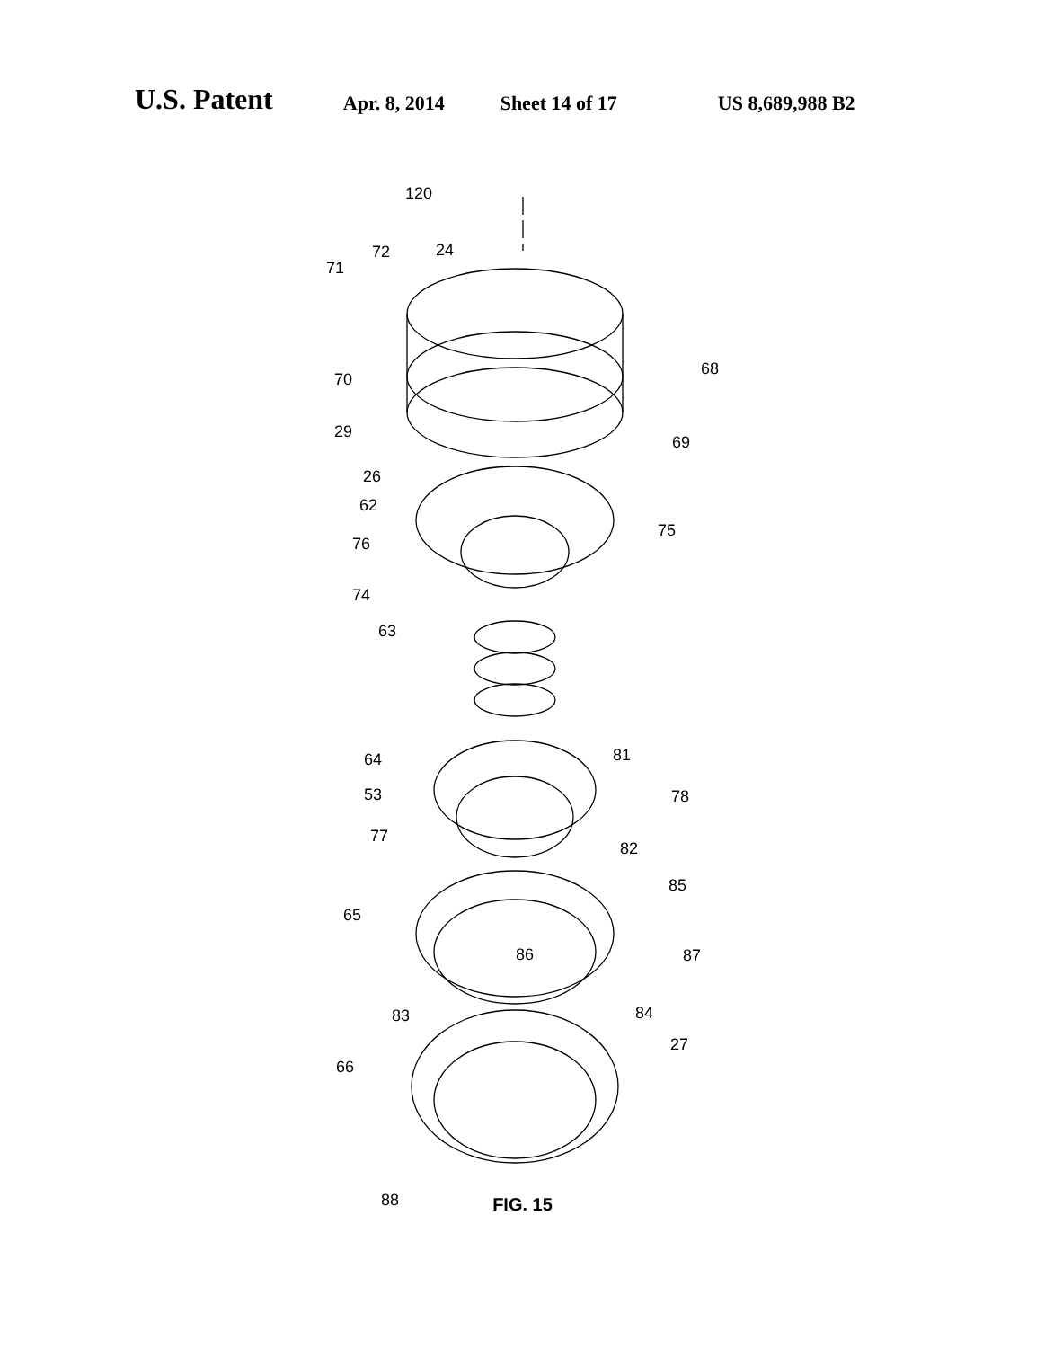U.S. Patent Apr. 8, 2014 Sheet 14 of 17 US 8,689,988 B2
120
72 24
71
68
70
29
69
26
62
75
76
74
63
81 64
53 78
77
82
85
65
86 87
83 84
27
66
88
FIG. 15